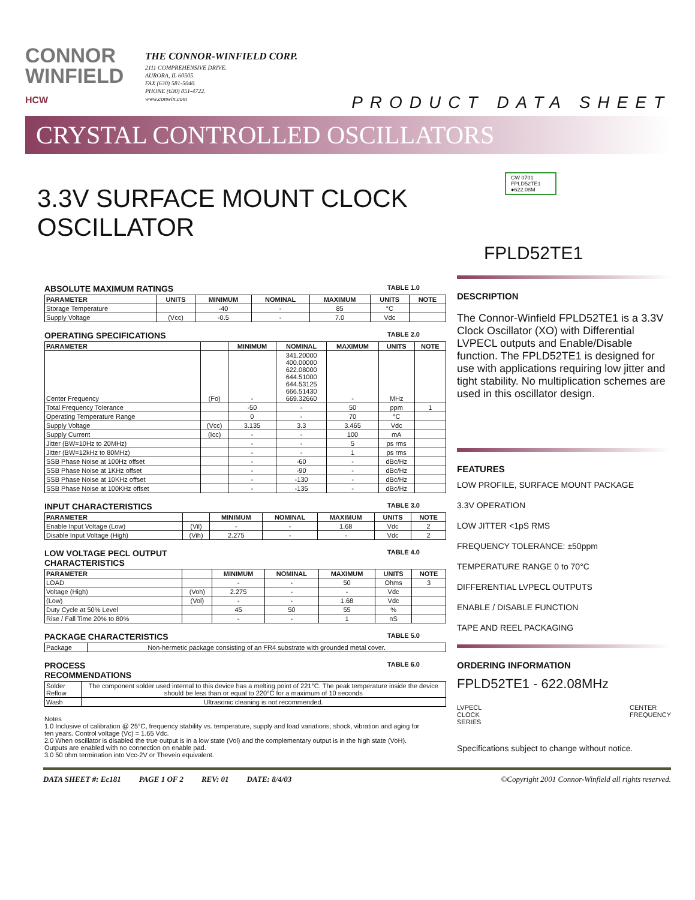CONNOR
WINFIELD
HCW
THE CONNOR-WINFIELD CORP.
2111 COMPREHENSIVE DRIVE.
AURORA, IL 60505.
FAX (630) 581-5040.
PHONE (630) 851-4722.
www.conwin.com
PRODUCT DATA SHEET
CRYSTAL CONTROLLED OSCILLATORS
3.3V SURFACE MOUNT CLOCK OSCILLATOR
ABSOLUTE MAXIMUM RATINGS TABLE 1.0
| PARAMETER | UNITS | MINIMUM | NOMINAL | MAXIMUM | UNITS | NOTE |
| --- | --- | --- | --- | --- | --- | --- |
| Storage Temperature | | -40 | - | 85 | °C | |
| Supply Voltage | (Vcc) | -0.5 | - | 7.0 | Vdc | |
OPERATING SPECIFICATIONS TABLE 2.0
| PARAMETER | | MINIMUM | NOMINAL | MAXIMUM | UNITS | NOTE |
| --- | --- | --- | --- | --- | --- | --- |
| Center Frequency | (Fo) | - | 341.20000 400.00000 622.08000 644.51000 644.53125 666.51430 669.32660 | - | MHz | |
| Total Frequency Tolerance | | -50 | - | 50 | ppm | 1 |
| Operating Temperature Range | | 0 | - | 70 | °C | |
| Supply Voltage | (Vcc) | 3.135 | 3.3 | 3.465 | Vdc | |
| Supply Current | (Icc) | - | - | 100 | mA | |
| Jitter (BW=10Hz to 20MHz) | | - | - | 5 | ps rms | |
| Jitter (BW=12kHz to 80MHz) | | - | - | 1 | ps rms | |
| SSB Phase Noise at 100Hz offset | | - | -60 | - | dBc/Hz | |
| SSB Phase Noise at 1KHz offset | | - | -90 | - | dBc/Hz | |
| SSB Phase Noise at 10KHz offset | | - | -130 | - | dBc/Hz | |
| SSB Phase Noise at 100KHz offset | | - | -135 | - | dBc/Hz | |
INPUT CHARACTERISTICS TABLE 3.0
| PARAMETER | | MINIMUM | NOMINAL | MAXIMUM | UNITS | NOTE |
| --- | --- | --- | --- | --- | --- | --- |
| Enable Input Voltage (Low) | (Vil) | - | - | 1.68 | Vdc | 2 |
| Disable Input Voltage (High) | (Vih) | 2.275 | - | - | Vdc | 2 |
LOW VOLTAGE PECL OUTPUT
CHARACTERISTICS TABLE 4.0
| PARAMETER | | MINIMUM | NOMINAL | MAXIMUM | UNITS | NOTE |
| --- | --- | --- | --- | --- | --- | --- |
| LOAD | | - | - | 50 | Ohms | 3 |
| Voltage (High) | (Voh) | 2.275 | - | - | Vdc | |
| (Low) | (Vol) | - | - | 1.68 | Vdc | |
| Duty Cycle at 50% Level | | 45 | 50 | 55 | % | |
| Rise / Fall Time 20% to 80% | | - | - | 1 | nS | |
PACKAGE CHARACTERISTICS TABLE 5.0
| Package | Non-hermetic package consisting of an FR4 substrate with grounded metal cover. |
PROCESS
RECOMMENDATIONS TABLE 6.0
| Solder Reflow | The component solder used internal to this device has a melting point of 221°C. The peak temperature inside the device should be less than or equal to 220°C for a maximum of 10 seconds |
| Wash | Ultrasonic cleaning is not recommended. |
Notes
1.0 Inclusive of calibration @ 25°C, frequency stability vs. temperature, supply and load variations, shock, vibration and aging for ten years. Control voltage (Vc) = 1.65 Vdc.
2.0 When oscillator is disabled the true output is in a low state (Vol) and the complementary output is in the high state (VoH). Outputs are enabled with no connection on enable pad.
3.0 50 ohm termination into Vcc-2V or Thevein equivalent.
CW 0701
FPLD52TE1
●622.08M
FPLD52TE1
DESCRIPTION
The Connor-Winfield FPLD52TE1 is a 3.3V Clock Oscillator (XO) with Differential LVPECL outputs and Enable/Disable function. The FPLD52TE1 is designed for use with applications requiring low jitter and tight stability. No multiplication schemes are used in this oscillator design.
FEATURES
LOW PROFILE, SURFACE MOUNT PACKAGE
3.3V OPERATION
LOW JITTER <1pS RMS
FREQUENCY TOLERANCE: ±50ppm
TEMPERATURE RANGE 0 to 70°C
DIFFERENTIAL LVPECL OUTPUTS
ENABLE / DISABLE FUNCTION
TAPE AND REEL PACKAGING
ORDERING INFORMATION
FPLD52TE1 - 622.08MHz
LVPECL
CLOCK
SERIES CENTER
FREQUENCY
Specifications subject to change without notice.
DATA SHEET #: Ec181 PAGE 1 OF 2 REV: 01 DATE: 8/4/03 ©Copyright 2001 Connor-Winfield all rights reserved.